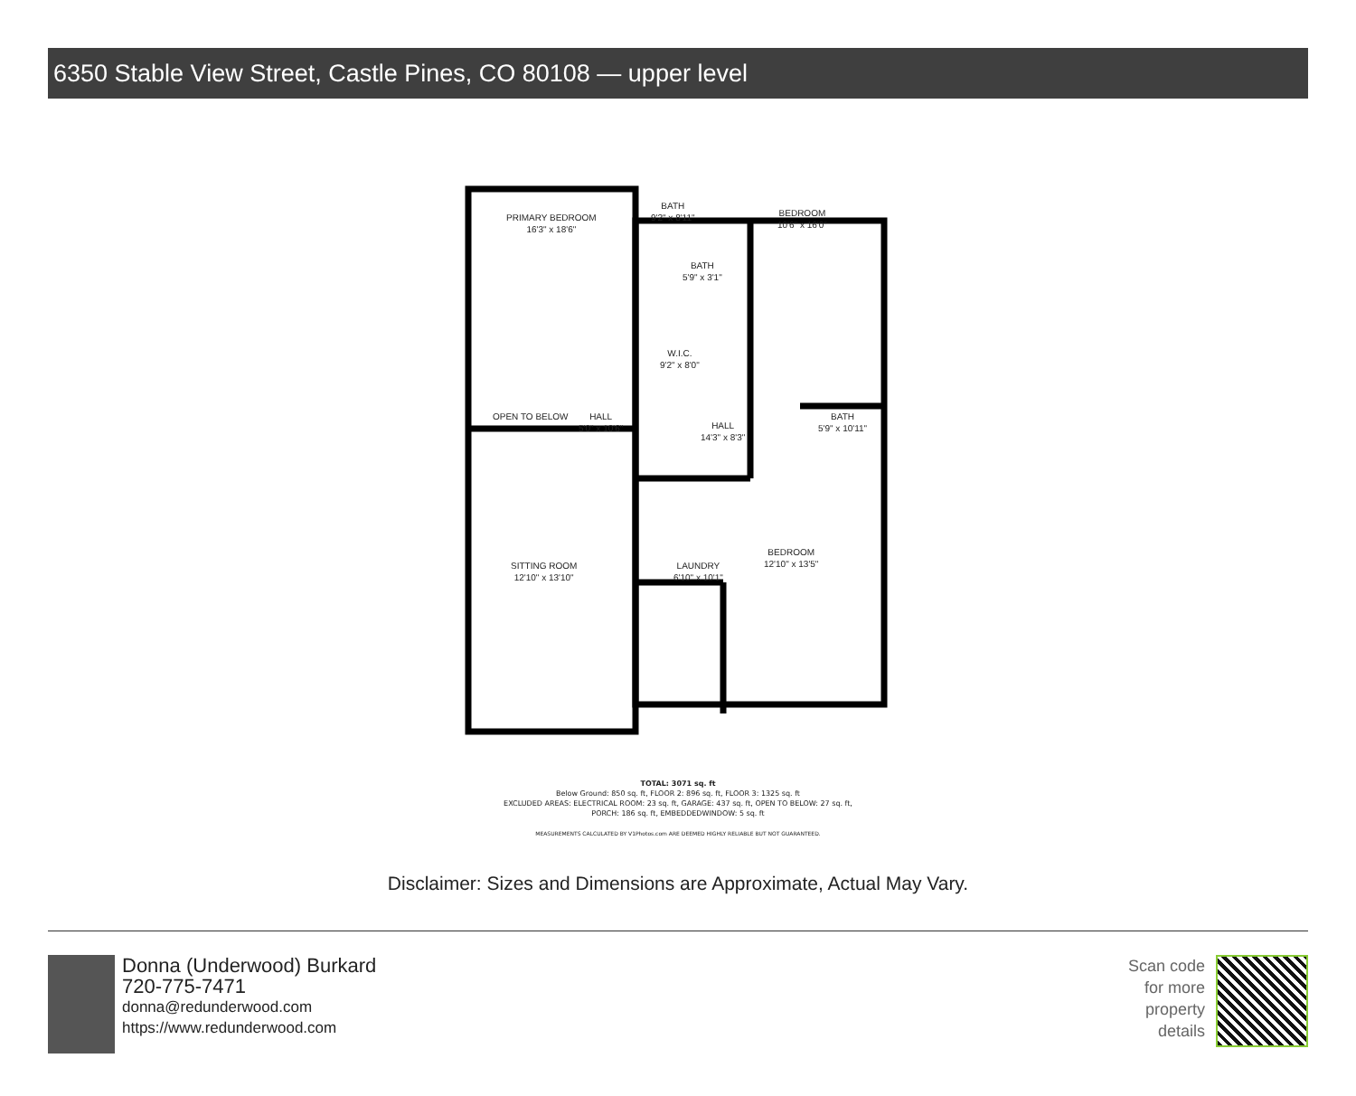6350 Stable View Street, Castle Pines, CO 80108 — upper level
PRIMARY BEDROOM
16'3" x 18'6"
BATH
9'2" x 8'11"
BEDROOM
10'6" x 16'0"
BATH
5'9" x 3'1"
W.I.C.
9'2" x 8'0"
OPEN TO BELOW
HALL
5'0" x 10'6"
HALL
14'3" x 8'3"
BATH
5'9" x 10'11"
SITTING ROOM
12'10" x 13'10"
LAUNDRY
6'10" x 10'1"
BEDROOM
12'10" x 13'5"
TOTAL: 3071 sq. ft
Below Ground: 850 sq. ft, FLOOR 2: 896 sq. ft, FLOOR 3: 1325 sq. ft
EXCLUDED AREAS: ELECTRICAL ROOM: 23 sq. ft, GARAGE: 437 sq. ft, OPEN TO BELOW: 27 sq. ft,
PORCH: 186 sq. ft, EMBEDDEDWINDOW: 5 sq. ft
MEASUREMENTS CALCULATED BY V1Photos.com ARE DEEMED HIGHLY RELIABLE BUT NOT GUARANTEED.
Disclaimer: Sizes and Dimensions are Approximate, Actual May Vary.
Donna (Underwood) Burkard
720-775-7471
donna@redunderwood.com
https://www.redunderwood.com
Scan code
for more
property
details